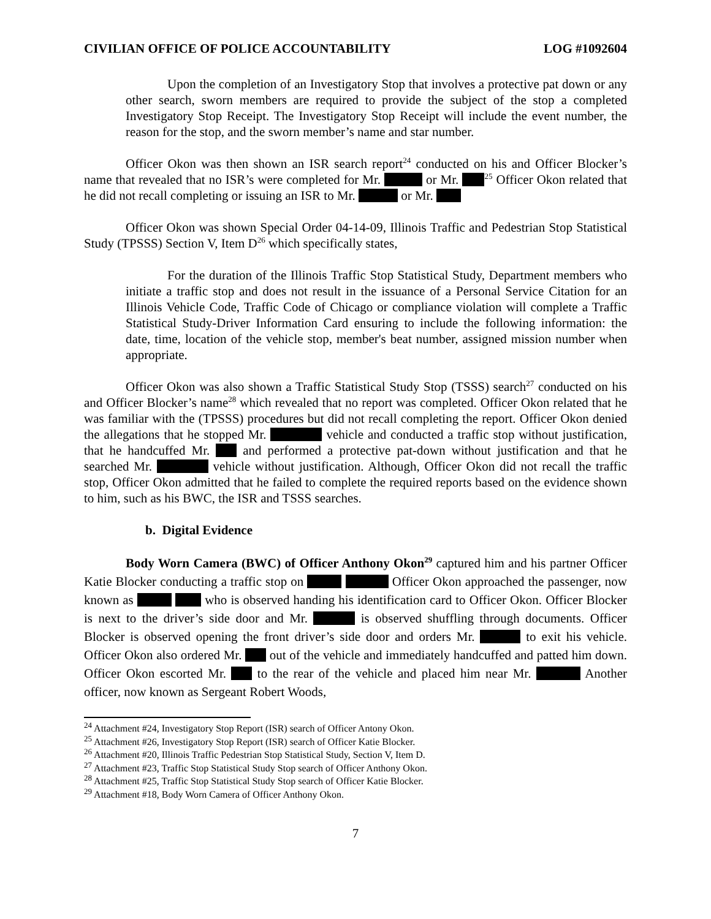CIVILIAN OFFICE OF POLICE ACCOUNTABILITY LOG #1092604
Upon the completion of an Investigatory Stop that involves a protective pat down or any other search, sworn members are required to provide the subject of the stop a completed Investigatory Stop Receipt. The Investigatory Stop Receipt will include the event number, the reason for the stop, and the sworn member’s name and star number.
Officer Okon was then shown an ISR search report<sup>24</sup> conducted on his and Officer Blocker’s name that revealed that no ISR’s were completed for Mr. or Mr. <sup>25</sup> Officer Okon related that he did not recall completing or issuing an ISR to Mr. or Mr.
Officer Okon was shown Special Order 04-14-09, Illinois Traffic and Pedestrian Stop Statistical Study (TPSSS) Section V, Item D<sup>26</sup> which specifically states,
For the duration of the Illinois Traffic Stop Statistical Study, Department members who initiate a traffic stop and does not result in the issuance of a Personal Service Citation for an Illinois Vehicle Code, Traffic Code of Chicago or compliance violation will complete a Traffic Statistical Study-Driver Information Card ensuring to include the following information: the date, time, location of the vehicle stop, member's beat number, assigned mission number when appropriate.
Officer Okon was also shown a Traffic Statistical Study Stop (TSSS) search<sup>27</sup> conducted on his and Officer Blocker’s name<sup>28</sup> which revealed that no report was completed. Officer Okon related that he was familiar with the (TPSSS) procedures but did not recall completing the report. Officer Okon denied the allegations that he stopped Mr. vehicle and conducted a traffic stop without justification, that he handcuffed Mr. and performed a protective pat-down without justification and that he searched Mr. vehicle without justification. Although, Officer Okon did not recall the traffic stop, Officer Okon admitted that he failed to complete the required reports based on the evidence shown to him, such as his BWC, the ISR and TSSS searches.
b. Digital Evidence
Body Worn Camera (BWC) of Officer Anthony Okon<sup>29</sup> captured him and his partner Officer Katie Blocker conducting a traffic stop on Officer Okon approached the passenger, now known as who is observed handing his identification card to Officer Okon. Officer Blocker is next to the driver’s side door and Mr. is observed shuffling through documents. Officer Blocker is observed opening the front driver’s side door and orders Mr. to exit his vehicle. Officer Okon also ordered Mr. out of the vehicle and immediately handcuffed and patted him down. Officer Okon escorted Mr. to the rear of the vehicle and placed him near Mr. Another officer, now known as Sergeant Robert Woods,
<sup>24</sup> Attachment #24, Investigatory Stop Report (ISR) search of Officer Antony Okon.
<sup>25</sup> Attachment #26, Investigatory Stop Report (ISR) search of Officer Katie Blocker.
<sup>26</sup> Attachment #20, Illinois Traffic Pedestrian Stop Statistical Study, Section V, Item D.
<sup>27</sup> Attachment #23, Traffic Stop Statistical Study Stop search of Officer Anthony Okon.
<sup>28</sup> Attachment #25, Traffic Stop Statistical Study Stop search of Officer Katie Blocker.
<sup>29</sup> Attachment #18, Body Worn Camera of Officer Anthony Okon.
7